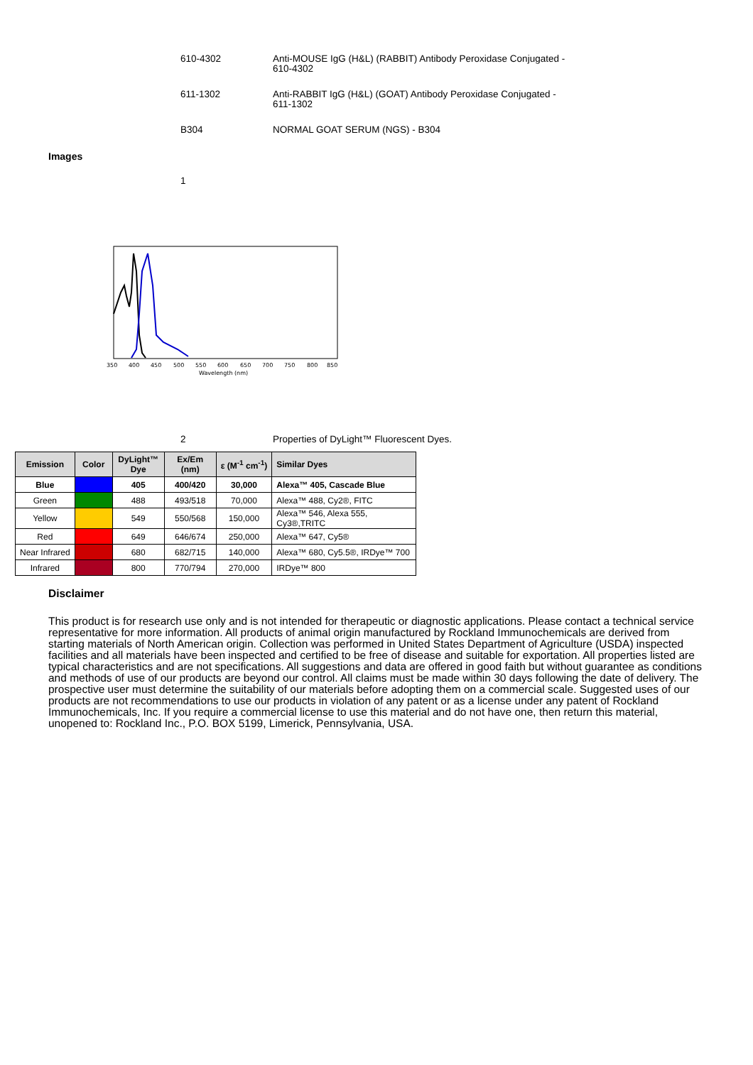610-4302 Anti-MOUSE IgG (H&L) (RABBIT) Antibody Peroxidase Conjugated - 610-4302
611-1302 Anti-RABBIT IgG (H&L) (GOAT) Antibody Peroxidase Conjugated - 611-1302
B304 NORMAL GOAT SERUM (NGS) - B304
Images
1
350
400
450
500
550
600
650
700
750
800
850
Wavelength (nm)
2 Properties of DyLight™ Fluorescent Dyes.
| Emission | Color | DyLight™ Dye | Ex/Em (nm) | ε (M<sup>-1</sup> cm<sup>-1</sup>) | Similar Dyes |
| --- | --- | --- | --- | --- | --- |
| Blue | | 405 | 400/420 | 30,000 | Alexa™ 405, Cascade Blue |
| Green | | 488 | 493/518 | 70,000 | Alexa™ 488, Cy2®, FITC |
| Yellow | | 549 | 550/568 | 150,000 | Alexa™ 546, Alexa 555, Cy3®,TRITC |
| Red | | 649 | 646/674 | 250,000 | Alexa™ 647, Cy5® |
| Near Infrared | | 680 | 682/715 | 140,000 | Alexa™ 680, Cy5.5®, IRDye™ 700 |
| Infrared | | 800 | 770/794 | 270,000 | IRDye™ 800 |
Disclaimer
This product is for research use only and is not intended for therapeutic or diagnostic applications. Please contact a technical service representative for more information. All products of animal origin manufactured by Rockland Immunochemicals are derived from starting materials of North American origin. Collection was performed in United States Department of Agriculture (USDA) inspected facilities and all materials have been inspected and certified to be free of disease and suitable for exportation. All properties listed are typical characteristics and are not specifications. All suggestions and data are offered in good faith but without guarantee as conditions and methods of use of our products are beyond our control. All claims must be made within 30 days following the date of delivery. The prospective user must determine the suitability of our materials before adopting them on a commercial scale. Suggested uses of our products are not recommendations to use our products in violation of any patent or as a license under any patent of Rockland Immunochemicals, Inc. If you require a commercial license to use this material and do not have one, then return this material, unopened to: Rockland Inc., P.O. BOX 5199, Limerick, Pennsylvania, USA.